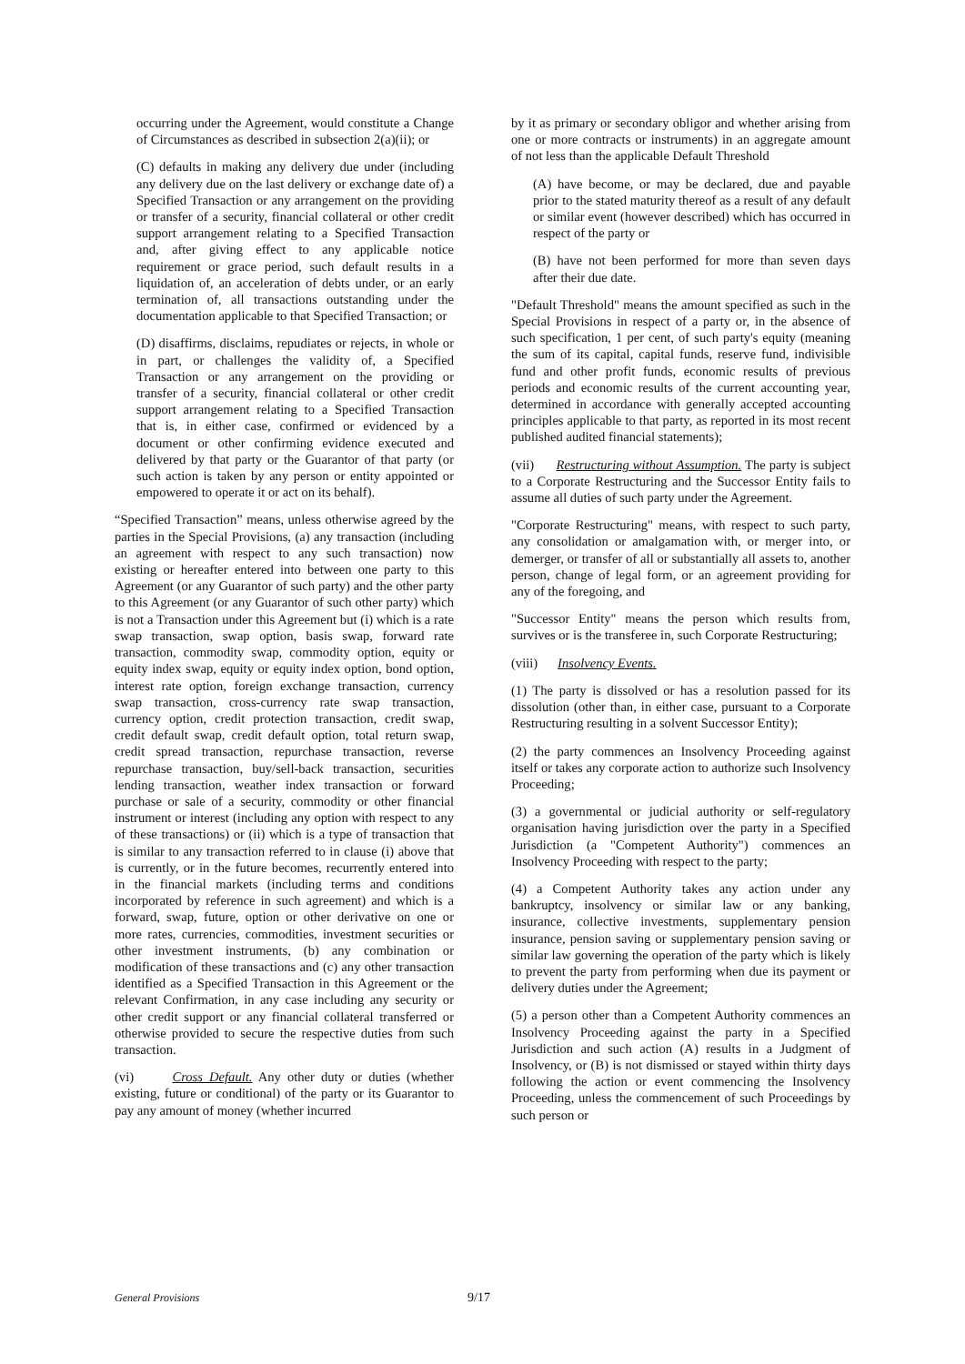occurring under the Agreement, would constitute a Change of Circumstances as described in subsection 2(a)(ii); or
(C) defaults in making any delivery due under (including any delivery due on the last delivery or exchange date of) a Specified Transaction or any arrangement on the providing or transfer of a security, financial collateral or other credit support arrangement relating to a Specified Transaction and, after giving effect to any applicable notice requirement or grace period, such default results in a liquidation of, an acceleration of debts under, or an early termination of, all transactions outstanding under the documentation applicable to that Specified Transaction; or
(D) disaffirms, disclaims, repudiates or rejects, in whole or in part, or challenges the validity of, a Specified Transaction or any arrangement on the providing or transfer of a security, financial collateral or other credit support arrangement relating to a Specified Transaction that is, in either case, confirmed or evidenced by a document or other confirming evidence executed and delivered by that party or the Guarantor of that party (or such action is taken by any person or entity appointed or empowered to operate it or act on its behalf).
“Specified Transaction” means, unless otherwise agreed by the parties in the Special Provisions, (a) any transaction (including an agreement with respect to any such transaction) now existing or hereafter entered into between one party to this Agreement (or any Guarantor of such party) and the other party to this Agreement (or any Guarantor of such other party) which is not a Transaction under this Agreement but (i) which is a rate swap transaction, swap option, basis swap, forward rate transaction, commodity swap, commodity option, equity or equity index swap, equity or equity index option, bond option, interest rate option, foreign exchange transaction, currency swap transaction, cross-currency rate swap transaction, currency option, credit protection transaction, credit swap, credit default swap, credit default option, total return swap, credit spread transaction, repurchase transaction, reverse repurchase transaction, buy/sell-back transaction, securities lending transaction, weather index transaction or forward purchase or sale of a security, commodity or other financial instrument or interest (including any option with respect to any of these transactions) or (ii) which is a type of transaction that is similar to any transaction referred to in clause (i) above that is currently, or in the future becomes, recurrently entered into in the financial markets (including terms and conditions incorporated by reference in such agreement) and which is a forward, swap, future, option or other derivative on one or more rates, currencies, commodities, investment securities or other investment instruments, (b) any combination or modification of these transactions and (c) any other transaction identified as a Specified Transaction in this Agreement or the relevant Confirmation, in any case including any security or other credit support or any financial collateral transferred or otherwise provided to secure the respective duties from such transaction.
(vi) Cross Default. Any other duty or duties (whether existing, future or conditional) of the party or its Guarantor to pay any amount of money (whether incurred
by it as primary or secondary obligor and whether arising from one or more contracts or instruments) in an aggregate amount of not less than the applicable Default Threshold
(A) have become, or may be declared, due and payable prior to the stated maturity thereof as a result of any default or similar event (however described) which has occurred in respect of the party or
(B) have not been performed for more than seven days after their due date.
"Default Threshold" means the amount specified as such in the Special Provisions in respect of a party or, in the absence of such specification, 1 per cent, of such party's equity (meaning the sum of its capital, capital funds, reserve fund, indivisible fund and other profit funds, economic results of previous periods and economic results of the current accounting year, determined in accordance with generally accepted accounting principles applicable to that party, as reported in its most recent published audited financial statements);
(vii) Restructuring without Assumption. The party is subject to a Corporate Restructuring and the Successor Entity fails to assume all duties of such party under the Agreement.
"Corporate Restructuring" means, with respect to such party, any consolidation or amalgamation with, or merger into, or demerger, or transfer of all or substantially all assets to, another person, change of legal form, or an agreement providing for any of the foregoing, and
"Successor Entity" means the person which results from, survives or is the transferee in, such Corporate Restructuring;
(viii) Insolvency Events.
(1) The party is dissolved or has a resolution passed for its dissolution (other than, in either case, pursuant to a Corporate Restructuring resulting in a solvent Successor Entity);
(2) the party commences an Insolvency Proceeding against itself or takes any corporate action to authorize such Insolvency Proceeding;
(3) a governmental or judicial authority or self-regulatory organisation having jurisdiction over the party in a Specified Jurisdiction (a "Competent Authority") commences an Insolvency Proceeding with respect to the party;
(4) a Competent Authority takes any action under any bankruptcy, insolvency or similar law or any banking, insurance, collective investments, supplementary pension insurance, pension saving or supplementary pension saving or similar law governing the operation of the party which is likely to prevent the party from performing when due its payment or delivery duties under the Agreement;
(5) a person other than a Competent Authority commences an Insolvency Proceeding against the party in a Specified Jurisdiction and such action (A) results in a Judgment of Insolvency, or (B) is not dismissed or stayed within thirty days following the action or event commencing the Insolvency Proceeding, unless the commencement of such Proceedings by such person or
General Provisions 9/17